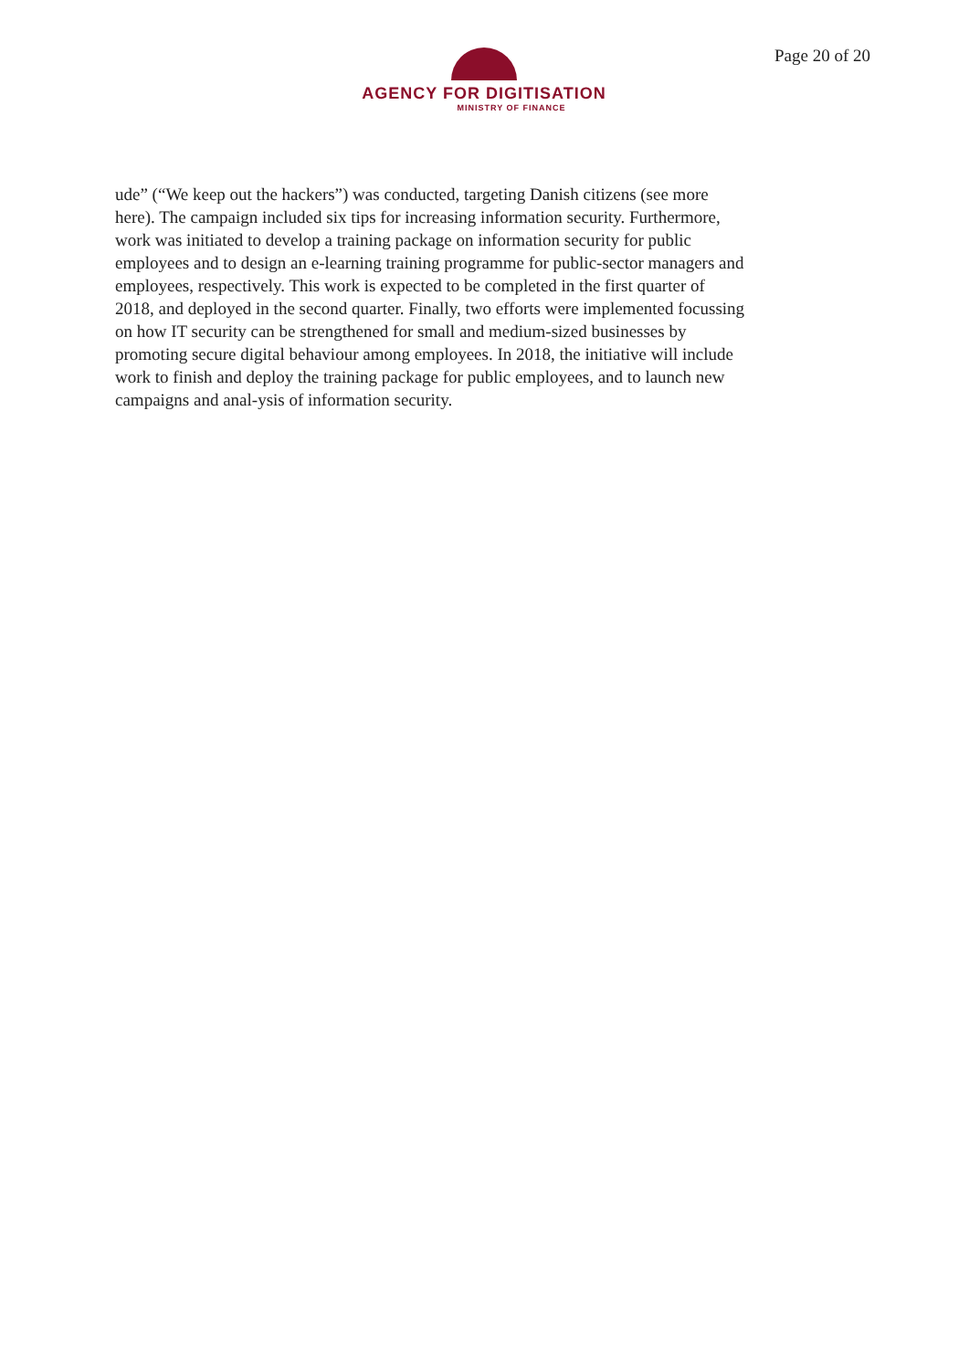AGENCY FOR DIGITISATION
MINISTRY OF FINANCE
Page 20 of 20
ude” (“We keep out the hackers”) was conducted, targeting Danish citizens (see more here). The campaign included six tips for increasing information security. Furthermore, work was initiated to develop a training package on information security for public employees and to design an e-learning training programme for public-sector managers and employees, respectively. This work is expected to be completed in the first quarter of 2018, and deployed in the second quarter. Finally, two efforts were implemented focussing on how IT security can be strengthened for small and medium-sized businesses by promoting secure digital behaviour among employees. In 2018, the initiative will include work to finish and deploy the training package for public employees, and to launch new campaigns and anal-ysis of information security.